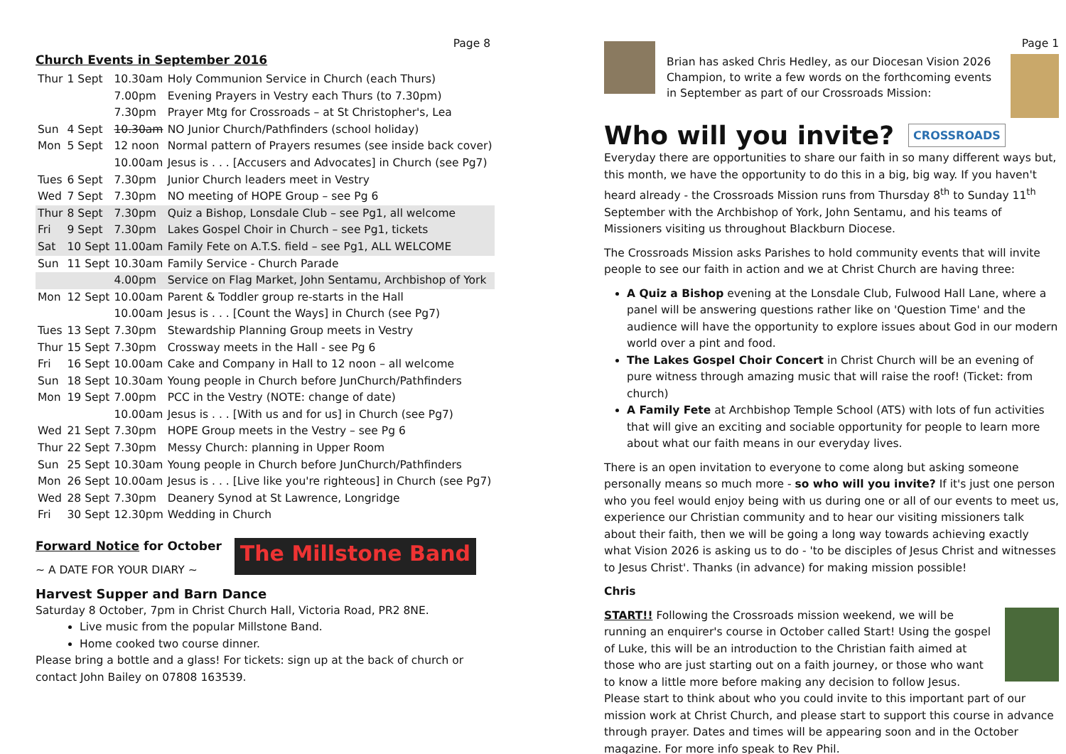Page 8
Church Events in September 2016
| Thur | 1 Sept | 10.30am | Holy Communion Service in Church (each Thurs) |
| | | 7.00pm | Evening Prayers in Vestry each Thurs (to 7.30pm) |
| | | 7.30pm | Prayer Mtg for Crossroads – at St Christopher's, Lea |
| Sun | 4 Sept | 10.30am | NO Junior Church/Pathfinders (school holiday) |
| Mon | 5 Sept | 12 noon | Normal pattern of Prayers resumes (see inside back cover) |
| | | 10.00am | Jesus is . . . [Accusers and Advocates] in Church (see Pg7) |
| Tues | 6 Sept | 7.30pm | Junior Church leaders meet in Vestry |
| Wed | 7 Sept | 7.30pm | NO meeting of HOPE Group – see Pg 6 |
| Thur | 8 Sept | 7.30pm | Quiz a Bishop, Lonsdale Club – see Pg1, all welcome |
| Fri | 9 Sept | 7.30pm | Lakes Gospel Choir in Church – see Pg1, tickets |
| Sat | 10 Sept | 11.00am | Family Fete on A.T.S. field – see Pg1, ALL WELCOME |
| Sun | 11 Sept | 10.30am | Family Service - Church Parade |
| | | 4.00pm | Service on Flag Market, John Sentamu, Archbishop of York |
| Mon | 12 Sept | 10.00am | Parent & Toddler group re-starts in the Hall |
| | | 10.00am | Jesus is . . . [Count the Ways] in Church (see Pg7) |
| Tues | 13 Sept | 7.30pm | Stewardship Planning Group meets in Vestry |
| Thur | 15 Sept | 7.30pm | Crossway meets in the Hall - see Pg 6 |
| Fri | 16 Sept | 10.00am | Cake and Company in Hall to 12 noon – all welcome |
| Sun | 18 Sept | 10.30am | Young people in Church before JunChurch/Pathfinders |
| Mon | 19 Sept | 7.00pm | PCC in the Vestry (NOTE: change of date) |
| | | 10.00am | Jesus is . . . [With us and for us] in Church (see Pg7) |
| Wed | 21 Sept | 7.30pm | HOPE Group meets in the Vestry – see Pg 6 |
| Thur | 22 Sept | 7.30pm | Messy Church: planning in Upper Room |
| Sun | 25 Sept | 10.30am | Young people in Church before JunChurch/Pathfinders |
| Mon | 26 Sept | 10.00am | Jesus is . . . [Live like you're righteous] in Church (see Pg7) |
| Wed | 28 Sept | 7.30pm | Deanery Synod at St Lawrence, Longridge |
| Fri | 30 Sept | 12.30pm | Wedding in Church |
Forward Notice for October
~ A DATE FOR YOUR DIARY ~
The Millstone Band
Harvest Supper and Barn Dance
Saturday 8 October, 7pm in Christ Church Hall, Victoria Road, PR2 8NE.
Live music from the popular Millstone Band.
Home cooked two course dinner.
Please bring a bottle and a glass! For tickets: sign up at the back of church or contact John Bailey on 07808 163539.
Brian has asked Chris Hedley, as our Diocesan Vision 2026 Champion, to write a few words on the forthcoming events in September as part of our Crossroads Mission:
Page 1
Who will you invite? CROSSROADS
Everyday there are opportunities to share our faith in so many different ways but, this month, we have the opportunity to do this in a big, big way. If you haven't heard already - the Crossroads Mission runs from Thursday 8<sup>th</sup> to Sunday 11<sup>th</sup> September with the Archbishop of York, John Sentamu, and his teams of Missioners visiting us throughout Blackburn Diocese.
The Crossroads Mission asks Parishes to hold community events that will invite people to see our faith in action and we at Christ Church are having three:
A Quiz a Bishop evening at the Lonsdale Club, Fulwood Hall Lane, where a panel will be answering questions rather like on 'Question Time' and the audience will have the opportunity to explore issues about God in our modern world over a pint and food.
The Lakes Gospel Choir Concert in Christ Church will be an evening of pure witness through amazing music that will raise the roof! (Ticket: from church)
A Family Fete at Archbishop Temple School (ATS) with lots of fun activities that will give an exciting and sociable opportunity for people to learn more about what our faith means in our everyday lives.
There is an open invitation to everyone to come along but asking someone personally means so much more - so who will you invite? If it's just one person who you feel would enjoy being with us during one or all of our events to meet us, experience our Christian community and to hear our visiting missioners talk about their faith, then we will be going a long way towards achieving exactly what Vision 2026 is asking us to do - 'to be disciples of Jesus Christ and witnesses to Jesus Christ'. Thanks (in advance) for making mission possible!
Chris
START!! Following the Crossroads mission weekend, we will be running an enquirer's course in October called Start! Using the gospel of Luke, this will be an introduction to the Christian faith aimed at those who are just starting out on a faith journey, or those who want to know a little more before making any decision to follow Jesus.
Please start to think about who you could invite to this important part of our mission work at Christ Church, and please start to support this course in advance through prayer. Dates and times will be appearing soon and in the October magazine. For more info speak to Rev Phil.